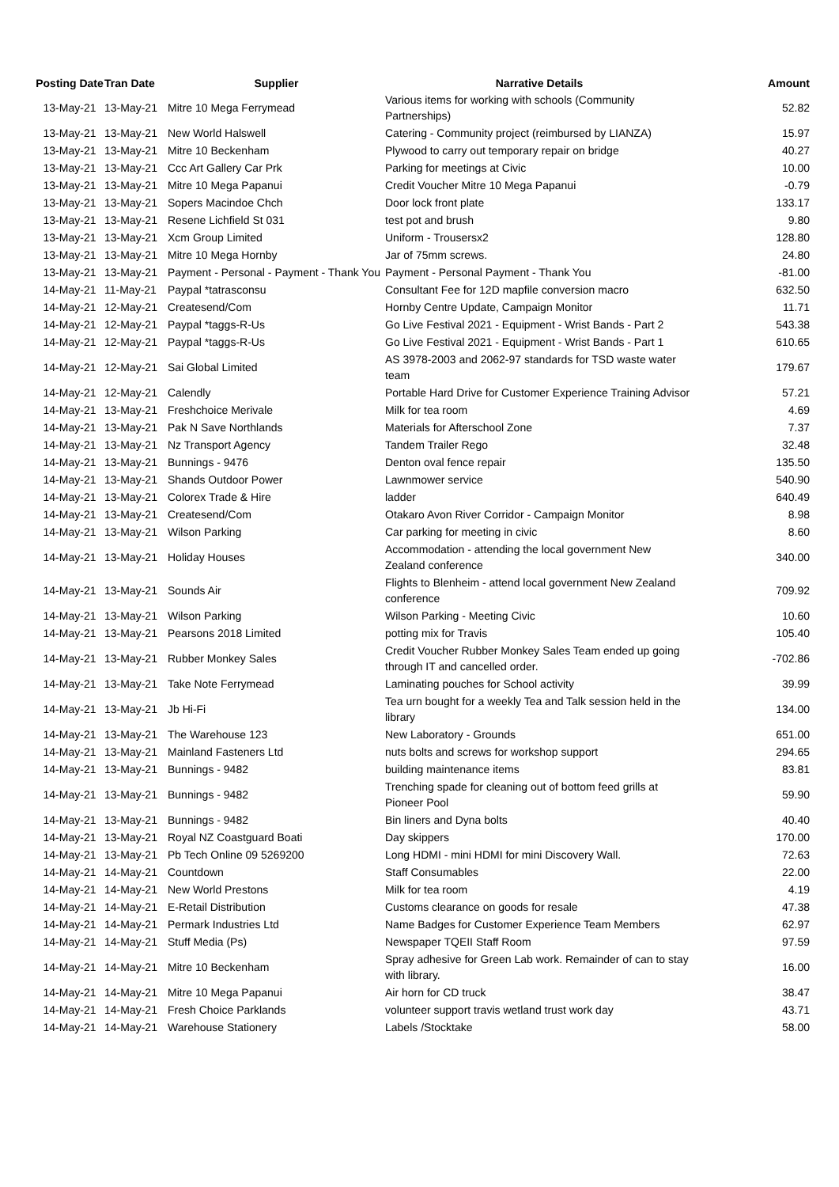| Posting Date | Tran Date | Supplier | Narrative Details | Amount |
| --- | --- | --- | --- | --- |
| 13-May-21 | 13-May-21 | Mitre 10 Mega Ferrymead | Various items for working with schools (Community Partnerships) | 52.82 |
| 13-May-21 | 13-May-21 | New World Halswell | Catering - Community project (reimbursed by LIANZA) | 15.97 |
| 13-May-21 | 13-May-21 | Mitre 10 Beckenham | Plywood to carry out temporary repair on bridge | 40.27 |
| 13-May-21 | 13-May-21 | Ccc Art Gallery Car Prk | Parking for meetings at Civic | 10.00 |
| 13-May-21 | 13-May-21 | Mitre 10 Mega Papanui | Credit Voucher Mitre 10 Mega Papanui | -0.79 |
| 13-May-21 | 13-May-21 | Sopers Macindoe Chch | Door lock front plate | 133.17 |
| 13-May-21 | 13-May-21 | Resene Lichfield St 031 | test pot and brush | 9.80 |
| 13-May-21 | 13-May-21 | Xcm Group Limited | Uniform - Trousersx2 | 128.80 |
| 13-May-21 | 13-May-21 | Mitre 10 Mega Hornby | Jar of 75mm screws. | 24.80 |
| 13-May-21 | 13-May-21 | Payment - Personal - Payment - Thank You | Payment - Personal Payment - Thank You | -81.00 |
| 14-May-21 | 11-May-21 | Paypal *tatrasconsu | Consultant Fee for 12D mapfile conversion macro | 632.50 |
| 14-May-21 | 12-May-21 | Createsend/Com | Hornby Centre Update, Campaign Monitor | 11.71 |
| 14-May-21 | 12-May-21 | Paypal *taggs-R-Us | Go Live Festival 2021 - Equipment - Wrist Bands - Part 2 | 543.38 |
| 14-May-21 | 12-May-21 | Paypal *taggs-R-Us | Go Live Festival 2021 - Equipment - Wrist Bands - Part 1 | 610.65 |
| 14-May-21 | 12-May-21 | Sai Global Limited | AS 3978-2003 and 2062-97 standards for TSD waste water team | 179.67 |
| 14-May-21 | 12-May-21 | Calendly | Portable Hard Drive for Customer Experience Training Advisor | 57.21 |
| 14-May-21 | 13-May-21 | Freshchoice Merivale | Milk for tea room | 4.69 |
| 14-May-21 | 13-May-21 | Pak N Save Northlands | Materials for Afterschool Zone | 7.37 |
| 14-May-21 | 13-May-21 | Nz Transport Agency | Tandem Trailer Rego | 32.48 |
| 14-May-21 | 13-May-21 | Bunnings - 9476 | Denton oval fence repair | 135.50 |
| 14-May-21 | 13-May-21 | Shands Outdoor Power | Lawnmower service | 540.90 |
| 14-May-21 | 13-May-21 | Colorex Trade & Hire | ladder | 640.49 |
| 14-May-21 | 13-May-21 | Createsend/Com | Otakaro Avon River Corridor - Campaign Monitor | 8.98 |
| 14-May-21 | 13-May-21 | Wilson Parking | Car parking for meeting in civic | 8.60 |
| 14-May-21 | 13-May-21 | Holiday Houses | Accommodation - attending the local government New Zealand conference | 340.00 |
| 14-May-21 | 13-May-21 | Sounds Air | Flights to Blenheim - attend local government New Zealand conference | 709.92 |
| 14-May-21 | 13-May-21 | Wilson Parking | Wilson Parking - Meeting Civic | 10.60 |
| 14-May-21 | 13-May-21 | Pearsons 2018 Limited | potting mix for Travis | 105.40 |
| 14-May-21 | 13-May-21 | Rubber Monkey Sales | Credit Voucher Rubber Monkey Sales Team ended up going through IT and cancelled order. | -702.86 |
| 14-May-21 | 13-May-21 | Take Note Ferrymead | Laminating pouches for School activity | 39.99 |
| 14-May-21 | 13-May-21 | Jb Hi-Fi | Tea urn bought for a weekly Tea and Talk session held in the library | 134.00 |
| 14-May-21 | 13-May-21 | The Warehouse 123 | New Laboratory - Grounds | 651.00 |
| 14-May-21 | 13-May-21 | Mainland Fasteners Ltd | nuts bolts and screws for workshop support | 294.65 |
| 14-May-21 | 13-May-21 | Bunnings - 9482 | building maintenance items | 83.81 |
| 14-May-21 | 13-May-21 | Bunnings - 9482 | Trenching spade for cleaning out of bottom feed grills at Pioneer Pool | 59.90 |
| 14-May-21 | 13-May-21 | Bunnings - 9482 | Bin liners and Dyna bolts | 40.40 |
| 14-May-21 | 13-May-21 | Royal NZ Coastguard Boati | Day skippers | 170.00 |
| 14-May-21 | 13-May-21 | Pb Tech Online 09 5269200 | Long HDMI - mini HDMI for mini Discovery Wall. | 72.63 |
| 14-May-21 | 14-May-21 | Countdown | Staff Consumables | 22.00 |
| 14-May-21 | 14-May-21 | New World Prestons | Milk for tea room | 4.19 |
| 14-May-21 | 14-May-21 | E-Retail Distribution | Customs clearance on goods for resale | 47.38 |
| 14-May-21 | 14-May-21 | Permark Industries Ltd | Name Badges for Customer Experience Team Members | 62.97 |
| 14-May-21 | 14-May-21 | Stuff Media (Ps) | Newspaper TQEII Staff Room | 97.59 |
| 14-May-21 | 14-May-21 | Mitre 10 Beckenham | Spray adhesive for Green Lab work. Remainder of can to stay with library. | 16.00 |
| 14-May-21 | 14-May-21 | Mitre 10 Mega Papanui | Air horn for CD truck | 38.47 |
| 14-May-21 | 14-May-21 | Fresh Choice Parklands | volunteer support travis wetland trust work day | 43.71 |
| 14-May-21 | 14-May-21 | Warehouse Stationery | Labels /Stocktake | 58.00 |